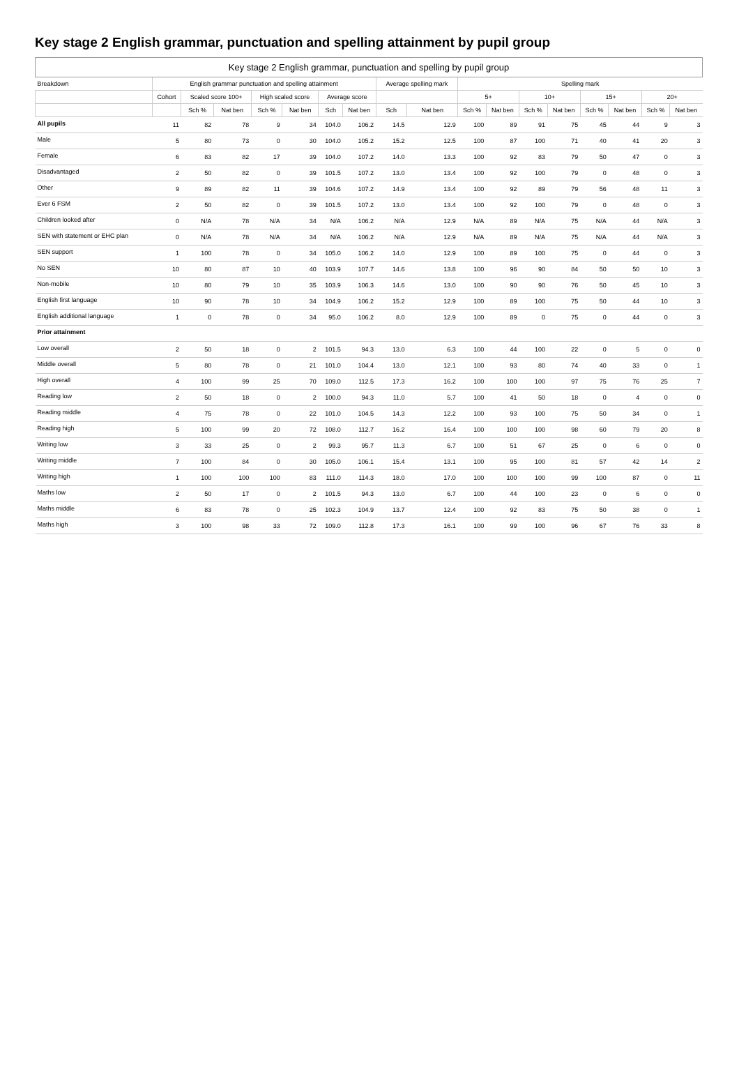Key stage 2 English grammar, punctuation and spelling attainment by pupil group
| Key stage 2 English grammar, punctuation and spelling by pupil group | | | | | | | | | | | | | | | | | |
| --- | --- | --- | --- | --- | --- | --- | --- | --- | --- | --- | --- | --- | --- | --- | --- | --- | --- |
| Breakdown | English grammar punctuation and spelling attainment | | | | | | | Average spelling mark | | Spelling mark | | | | | | | |
| | Cohort | Scaled score 100+ | | High scaled score | | Average score | | | | 5+ | | 10+ | | 15+ | | 20+ | |
| | | Sch % | Nat ben | Sch % | Nat ben | Sch | Nat ben | Sch | Nat ben | Sch % | Nat ben | Sch % | Nat ben | Sch % | Nat ben | Sch % | Nat ben |
| All pupils | 11 | 82 | 78 | 9 | 34 | 104.0 | 106.2 | 14.5 | 12.9 | 100 | 89 | 91 | 75 | 45 | 44 | 9 | 3 |
| Male | 5 | 80 | 73 | 0 | 30 | 104.0 | 105.2 | 15.2 | 12.5 | 100 | 87 | 100 | 71 | 40 | 41 | 20 | 3 |
| Female | 6 | 83 | 82 | 17 | 39 | 104.0 | 107.2 | 14.0 | 13.3 | 100 | 92 | 83 | 79 | 50 | 47 | 0 | 3 |
| Disadvantaged | 2 | 50 | 82 | 0 | 39 | 101.5 | 107.2 | 13.0 | 13.4 | 100 | 92 | 100 | 79 | 0 | 48 | 0 | 3 |
| Other | 9 | 89 | 82 | 11 | 39 | 104.6 | 107.2 | 14.9 | 13.4 | 100 | 92 | 89 | 79 | 56 | 48 | 11 | 3 |
| Ever 6 FSM | 2 | 50 | 82 | 0 | 39 | 101.5 | 107.2 | 13.0 | 13.4 | 100 | 92 | 100 | 79 | 0 | 48 | 0 | 3 |
| Children looked after | 0 | N/A | 78 | N/A | 34 | N/A | 106.2 | N/A | 12.9 | N/A | 89 | N/A | 75 | N/A | 44 | N/A | 3 |
| SEN with statement or EHC plan | 0 | N/A | 78 | N/A | 34 | N/A | 106.2 | N/A | 12.9 | N/A | 89 | N/A | 75 | N/A | 44 | N/A | 3 |
| SEN support | 1 | 100 | 78 | 0 | 34 | 105.0 | 106.2 | 14.0 | 12.9 | 100 | 89 | 100 | 75 | 0 | 44 | 0 | 3 |
| No SEN | 10 | 80 | 87 | 10 | 40 | 103.9 | 107.7 | 14.6 | 13.8 | 100 | 96 | 90 | 84 | 50 | 50 | 10 | 3 |
| Non-mobile | 10 | 80 | 79 | 10 | 35 | 103.9 | 106.3 | 14.6 | 13.0 | 100 | 90 | 90 | 76 | 50 | 45 | 10 | 3 |
| English first language | 10 | 90 | 78 | 10 | 34 | 104.9 | 106.2 | 15.2 | 12.9 | 100 | 89 | 100 | 75 | 50 | 44 | 10 | 3 |
| English additional language | 1 | 0 | 78 | 0 | 34 | 95.0 | 106.2 | 8.0 | 12.9 | 100 | 89 | 0 | 75 | 0 | 44 | 0 | 3 |
| Prior attainment | | | | | | | | | | | | | | | | | |
| Low overall | 2 | 50 | 18 | 0 | 2 | 101.5 | 94.3 | 13.0 | 6.3 | 100 | 44 | 100 | 22 | 0 | 5 | 0 | 0 |
| Middle overall | 5 | 80 | 78 | 0 | 21 | 101.0 | 104.4 | 13.0 | 12.1 | 100 | 93 | 80 | 74 | 40 | 33 | 0 | 1 |
| High overall | 4 | 100 | 99 | 25 | 70 | 109.0 | 112.5 | 17.3 | 16.2 | 100 | 100 | 100 | 97 | 75 | 76 | 25 | 7 |
| Reading low | 2 | 50 | 18 | 0 | 2 | 100.0 | 94.3 | 11.0 | 5.7 | 100 | 41 | 50 | 18 | 0 | 4 | 0 | 0 |
| Reading middle | 4 | 75 | 78 | 0 | 22 | 101.0 | 104.5 | 14.3 | 12.2 | 100 | 93 | 100 | 75 | 50 | 34 | 0 | 1 |
| Reading high | 5 | 100 | 99 | 20 | 72 | 108.0 | 112.7 | 16.2 | 16.4 | 100 | 100 | 100 | 98 | 60 | 79 | 20 | 8 |
| Writing low | 3 | 33 | 25 | 0 | 2 | 99.3 | 95.7 | 11.3 | 6.7 | 100 | 51 | 67 | 25 | 0 | 6 | 0 | 0 |
| Writing middle | 7 | 100 | 84 | 0 | 30 | 105.0 | 106.1 | 15.4 | 13.1 | 100 | 95 | 100 | 81 | 57 | 42 | 14 | 2 |
| Writing high | 1 | 100 | 100 | 100 | 83 | 111.0 | 114.3 | 18.0 | 17.0 | 100 | 100 | 100 | 99 | 100 | 87 | 0 | 11 |
| Maths low | 2 | 50 | 17 | 0 | 2 | 101.5 | 94.3 | 13.0 | 6.7 | 100 | 44 | 100 | 23 | 0 | 6 | 0 | 0 |
| Maths middle | 6 | 83 | 78 | 0 | 25 | 102.3 | 104.9 | 13.7 | 12.4 | 100 | 92 | 83 | 75 | 50 | 38 | 0 | 1 |
| Maths high | 3 | 100 | 98 | 33 | 72 | 109.0 | 112.8 | 17.3 | 16.1 | 100 | 99 | 100 | 96 | 67 | 76 | 33 | 8 |